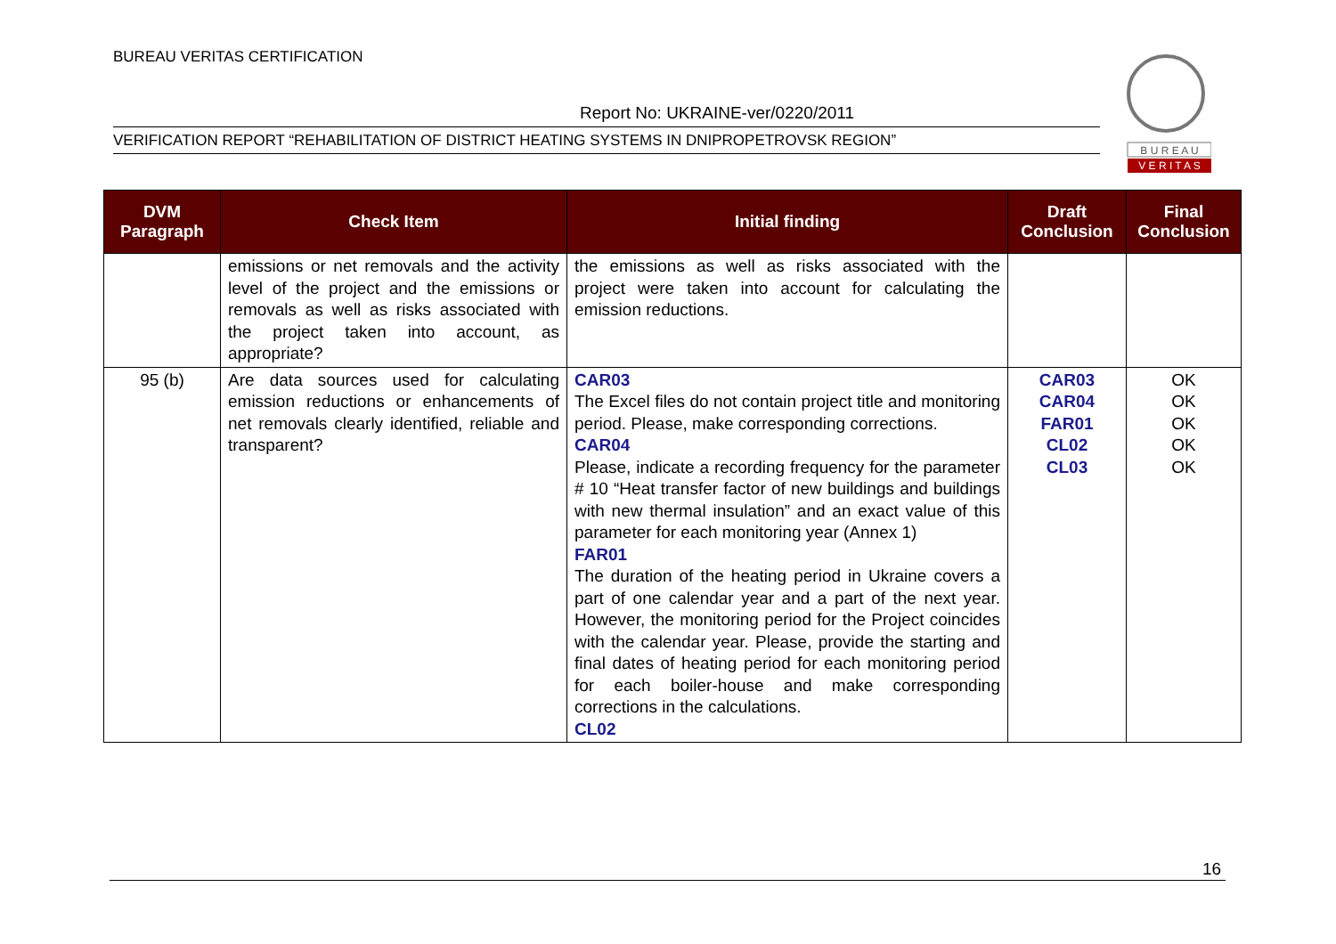BUREAU VERITAS CERTIFICATION
Report No: UKRAINE-ver/0220/2011
VERIFICATION REPORT “REHABILITATION OF DISTRICT HEATING SYSTEMS IN DNIPROPETROVSK REGION”
B U R E A U
V E R I T A S
| DVM Paragraph | Check Item | Initial finding | Draft Conclusion | Final Conclusion |
| --- | --- | --- | --- | --- |
| | emissions or net removals and the activity level of the project and the emissions or removals as well as risks associated with the project taken into account, as appropriate? | the emissions as well as risks associated with the project were taken into account for calculating the emission reductions. | | |
| 95 (b) | Are data sources used for calculating emission reductions or enhancements of net removals clearly identified, reliable and transparent? | CAR03 The Excel files do not contain project title and monitoring period. Please, make corresponding corrections. CAR04 Please, indicate a recording frequency for the parameter # 10 “Heat transfer factor of new buildings and buildings with new thermal insulation” and an exact value of this parameter for each monitoring year (Annex 1) FAR01 The duration of the heating period in Ukraine covers a part of one calendar year and a part of the next year. However, the monitoring period for the Project coincides with the calendar year. Please, provide the starting and final dates of heating period for each monitoring period for each boiler-house and make corresponding corrections in the calculations. CL02 | CAR03 CAR04 FAR01 CL02 CL03 | OK OK OK OK OK |
16